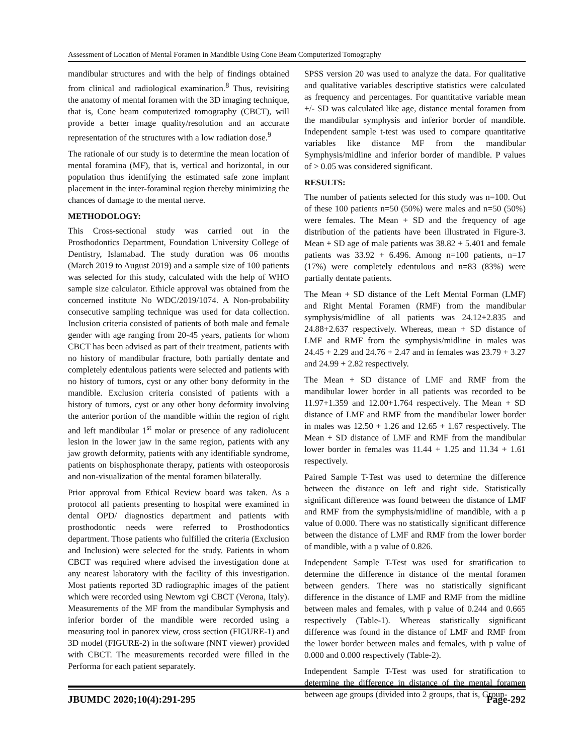Assessment of Location of Mental Foramen in Mandible Using Cone Beam Computerized Tomography
mandibular structures and with the help of findings obtained from clinical and radiological examination.<sup>8</sup> Thus, revisiting the anatomy of mental foramen with the 3D imaging technique, that is, Cone beam computerized tomography (CBCT), will provide a better image quality/resolution and an accurate representation of the structures with a low radiation dose.<sup>9</sup>
The rationale of our study is to determine the mean location of mental foramina (MF), that is, vertical and horizontal, in our population thus identifying the estimated safe zone implant placement in the inter-foraminal region thereby minimizing the chances of damage to the mental nerve.
METHODOLOGY:
This Cross-sectional study was carried out in the Prosthodontics Department, Foundation University College of Dentistry, Islamabad. The study duration was 06 months (March 2019 to August 2019) and a sample size of 100 patients was selected for this study, calculated with the help of WHO sample size calculator. Ethicle approval was obtained from the concerned institute No WDC/2019/1074. A Non-probability consecutive sampling technique was used for data collection. Inclusion criteria consisted of patients of both male and female gender with age ranging from 20-45 years, patients for whom CBCT has been advised as part of their treatment, patients with no history of mandibular fracture, both partially dentate and completely edentulous patients were selected and patients with no history of tumors, cyst or any other bony deformity in the mandible. Exclusion criteria consisted of patients with a history of tumors, cyst or any other bony deformity involving the anterior portion of the mandible within the region of right and left mandibular 1<sup>st</sup> molar or presence of any radiolucent lesion in the lower jaw in the same region, patients with any jaw growth deformity, patients with any identifiable syndrome, patients on bisphosphonate therapy, patients with osteoporosis and non-visualization of the mental foramen bilaterally.
Prior approval from Ethical Review board was taken. As a protocol all patients presenting to hospital were examined in dental OPD/ diagnostics department and patients with prosthodontic needs were referred to Prosthodontics department. Those patients who fulfilled the criteria (Exclusion and Inclusion) were selected for the study. Patients in whom CBCT was required where advised the investigation done at any nearest laboratory with the facility of this investigation. Most patients reported 3D radiographic images of the patient which were recorded using Newtom vgi CBCT (Verona, Italy). Measurements of the MF from the mandibular Symphysis and inferior border of the mandible were recorded using a measuring tool in panorex view, cross section (FIGURE-1) and 3D model (FIGURE-2) in the software (NNT viewer) provided with CBCT. The measurements recorded were filled in the Performa for each patient separately.
SPSS version 20 was used to analyze the data. For qualitative and qualitative variables descriptive statistics were calculated as frequency and percentages. For quantitative variable mean +/- SD was calculated like age, distance mental foramen from the mandibular symphysis and inferior border of mandible. Independent sample t-test was used to compare quantitative variables like distance MF from the mandibular Symphysis/midline and inferior border of mandible. P values of > 0.05 was considered significant.
RESULTS:
The number of patients selected for this study was n=100. Out of these 100 patients n=50 (50%) were males and n=50 (50%) were females. The Mean + SD and the frequency of age distribution of the patients have been illustrated in Figure-3. Mean + SD age of male patients was 38.82 + 5.401 and female patients was 33.92 + 6.496. Among n=100 patients, n=17 (17%) were completely edentulous and n=83 (83%) were partially dentate patients.
The Mean + SD distance of the Left Mental Forman (LMF) and Right Mental Foramen (RMF) from the mandibular symphysis/midline of all patients was 24.12+2.835 and 24.88+2.637 respectively. Whereas, mean + SD distance of LMF and RMF from the symphysis/midline in males was 24.45 + 2.29 and 24.76 + 2.47 and in females was 23.79 + 3.27 and 24.99 + 2.82 respectively.
The Mean + SD distance of LMF and RMF from the mandibular lower border in all patients was recorded to be 11.97+1.359 and 12.00+1.764 respectively. The Mean + SD distance of LMF and RMF from the mandibular lower border in males was 12.50 + 1.26 and 12.65 + 1.67 respectively. The Mean + SD distance of LMF and RMF from the mandibular lower border in females was 11.44 + 1.25 and 11.34 + 1.61 respectively.
Paired Sample T-Test was used to determine the difference between the distance on left and right side. Statistically significant difference was found between the distance of LMF and RMF from the symphysis/midline of mandible, with a p value of 0.000. There was no statistically significant difference between the distance of LMF and RMF from the lower border of mandible, with a p value of 0.826.
Independent Sample T-Test was used for stratification to determine the difference in distance of the mental foramen between genders. There was no statistically significant difference in the distance of LMF and RMF from the midline between males and females, with p value of 0.244 and 0.665 respectively (Table-1). Whereas statistically significant difference was found in the distance of LMF and RMF from the lower border between males and females, with p value of 0.000 and 0.000 respectively (Table-2).
Independent Sample T-Test was used for stratification to determine the difference in distance of the mental foramen between age groups (divided into 2 groups, that is, Group-
JBUMDC 2020;10(4):291-295 Page-292